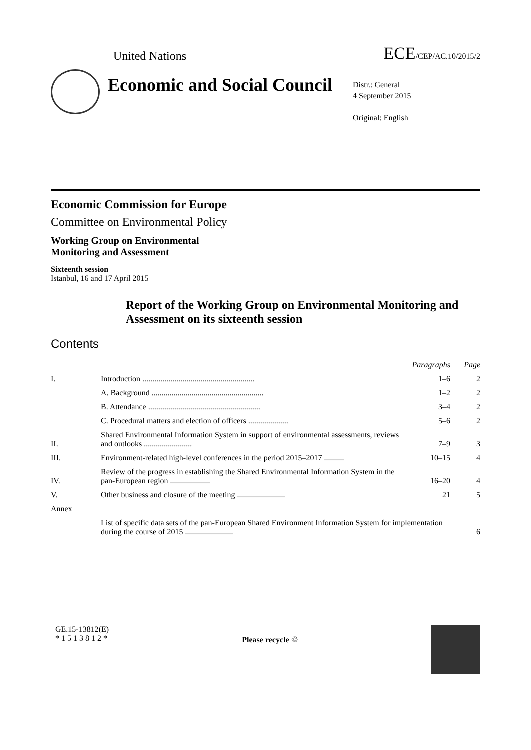United Nations ECE/CEP/AC.10/2015/2
Economic and Social Council
Distr.: General
4 September 2015
Original: English
Economic Commission for Europe
Committee on Environmental Policy
Working Group on Environmental
Monitoring and Assessment
Sixteenth session
Istanbul, 16 and 17 April 2015
Report of the Working Group on Environmental Monitoring and Assessment on its sixteenth session
Contents
| | | Paragraphs | Page |
| I. | Introduction ........................................................ | 1–6 | 2 |
| | A. Background ........................................................ | 1–2 | 2 |
| | B. Attendance ........................................................ | 3–4 | 2 |
| | C. Procedural matters and election of officers .................... | 5–6 | 2 |
| II. | Shared Environmental Information System in support of environmental assessments, reviews and outlooks ........................ | 7–9 | 3 |
| III. | Environment-related high-level conferences in the period 2015–2017 .......... | 10–15 | 4 |
| IV. | Review of the progress in establishing the Shared Environmental Information System in the pan-European region .................... | 16–20 | 4 |
| V. | Other business and closure of the meeting ........................ | 21 | 5 |
| Annex | | | |
| | List of specific data sets of the pan-European Shared Environment Information System for implementation during the course of 2015 ........................ | | 6 |
GE.15-13812(E)
* 1 5 1 3 8 1 2 *
Please recycle ♲